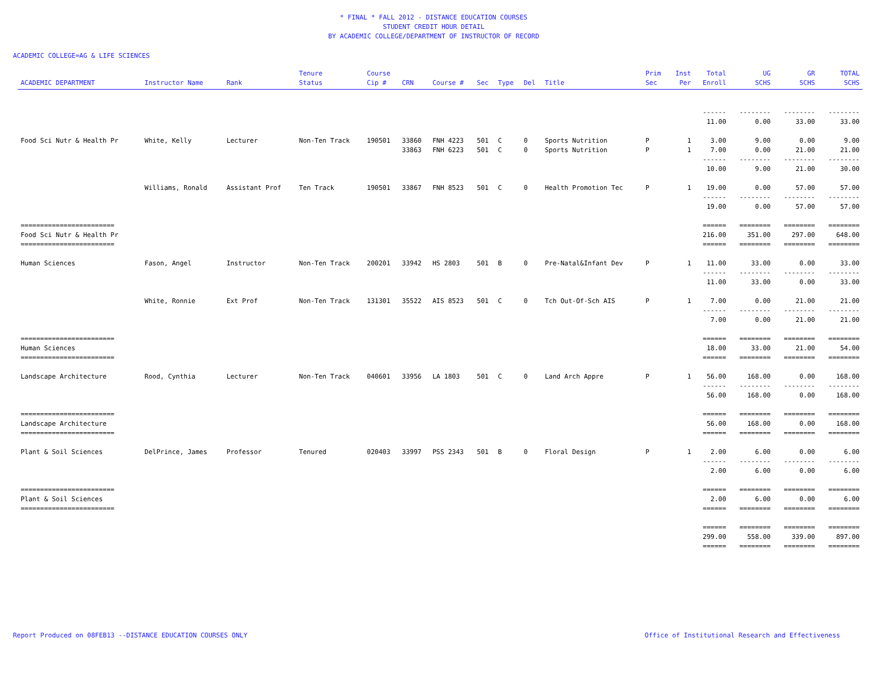* FINAL * FALL 2012 - DISTANCE EDUCATION COURSES
STUDENT CREDIT HOUR DETAIL
BY ACADEMIC COLLEGE/DEPARTMENT OF INSTRUCTOR OF RECORD
ACADEMIC COLLEGE=AG & LIFE SCIENCES
| ACADEMIC DEPARTMENT | Instructor Name | Rank | Tenure Status | Course Cip # | CRN | Course # | Sec | Type | Del | Title | Prim Sec | Inst Per | Total Enroll | UG SCHS | GR SCHS | TOTAL SCHS |
| --- | --- | --- | --- | --- | --- | --- | --- | --- | --- | --- | --- | --- | --- | --- | --- | --- |
| | | | | | | | | | | | | | ------ | -------- | -------- | -------- |
| | | | | | | | | | | | | | 11.00 | 0.00 | 33.00 | 33.00 |
| Food Sci Nutr & Health Pr | White, Kelly | Lecturer | Non-Ten Track | 190501 | 33860 | FNH 4223 | 501 | C | 0 | Sports Nutrition | P | 1 | 3.00 | 9.00 | 0.00 | 9.00 |
| | | | | | 33863 | FNH 6223 | 501 | C | 0 | Sports Nutrition | P | 1 | 7.00 | 0.00 | 21.00 | 21.00 |
| | | | | | | | | | | | | | ------ | -------- | -------- | -------- |
| | | | | | | | | | | | | | 10.00 | 9.00 | 21.00 | 30.00 |
| | Williams, Ronald | Assistant Prof | Ten Track | 190501 | 33867 | FNH 8523 | 501 | C | 0 | Health Promotion Tec | P | 1 | 19.00 | 0.00 | 57.00 | 57.00 |
| | | | | | | | | | | | | | ------ | -------- | -------- | -------- |
| | | | | | | | | | | | | | 19.00 | 0.00 | 57.00 | 57.00 |
| ======================== | | | | | | | | | | | | | ====== | ======== | ======== | ======== |
| Food Sci Nutr & Health Pr | | | | | | | | | | | | | 216.00 | 351.00 | 297.00 | 648.00 |
| ======================== | | | | | | | | | | | | | ====== | ======== | ======== | ======== |
| Human Sciences | Fason, Angel | Instructor | Non-Ten Track | 200201 | 33942 | HS 2803 | 501 | B | 0 | Pre-Natal&Infant Dev | P | 1 | 11.00 | 33.00 | 0.00 | 33.00 |
| | | | | | | | | | | | | | ------ | -------- | -------- | -------- |
| | | | | | | | | | | | | | 11.00 | 33.00 | 0.00 | 33.00 |
| | White, Ronnie | Ext Prof | Non-Ten Track | 131301 | 35522 | AIS 8523 | 501 | C | 0 | Tch Out-Of-Sch AIS | P | 1 | 7.00 | 0.00 | 21.00 | 21.00 |
| | | | | | | | | | | | | | ------ | -------- | -------- | -------- |
| | | | | | | | | | | | | | 7.00 | 0.00 | 21.00 | 21.00 |
| ======================== | | | | | | | | | | | | | ====== | ======== | ======== | ======== |
| Human Sciences | | | | | | | | | | | | | 18.00 | 33.00 | 21.00 | 54.00 |
| ======================== | | | | | | | | | | | | | ====== | ======== | ======== | ======== |
| Landscape Architecture | Rood, Cynthia | Lecturer | Non-Ten Track | 040601 | 33956 | LA 1803 | 501 | C | 0 | Land Arch Appre | P | 1 | 56.00 | 168.00 | 0.00 | 168.00 |
| | | | | | | | | | | | | | ------ | -------- | -------- | -------- |
| | | | | | | | | | | | | | 56.00 | 168.00 | 0.00 | 168.00 |
| ======================== | | | | | | | | | | | | | ====== | ======== | ======== | ======== |
| Landscape Architecture | | | | | | | | | | | | | 56.00 | 168.00 | 0.00 | 168.00 |
| ======================== | | | | | | | | | | | | | ====== | ======== | ======== | ======== |
| Plant & Soil Sciences | DelPrince, James | Professor | Tenured | 020403 | 33997 | PSS 2343 | 501 | B | 0 | Floral Design | P | 1 | 2.00 | 6.00 | 0.00 | 6.00 |
| | | | | | | | | | | | | | ------ | -------- | -------- | -------- |
| | | | | | | | | | | | | | 2.00 | 6.00 | 0.00 | 6.00 |
| ======================== | | | | | | | | | | | | | ====== | ======== | ======== | ======== |
| Plant & Soil Sciences | | | | | | | | | | | | | 2.00 | 6.00 | 0.00 | 6.00 |
| ======================== | | | | | | | | | | | | | ====== | ======== | ======== | ======== |
| | | | | | | | | | | | | | ====== | ======== | ======== | ======== |
| | | | | | | | | | | | | | 299.00 | 558.00 | 339.00 | 897.00 |
| | | | | | | | | | | | | | ====== | ======== | ======== | ======== |
Report Produced on 08FEB13 --DISTANCE EDUCATION COURSES ONLY Office of Institutional Research and Effectiveness